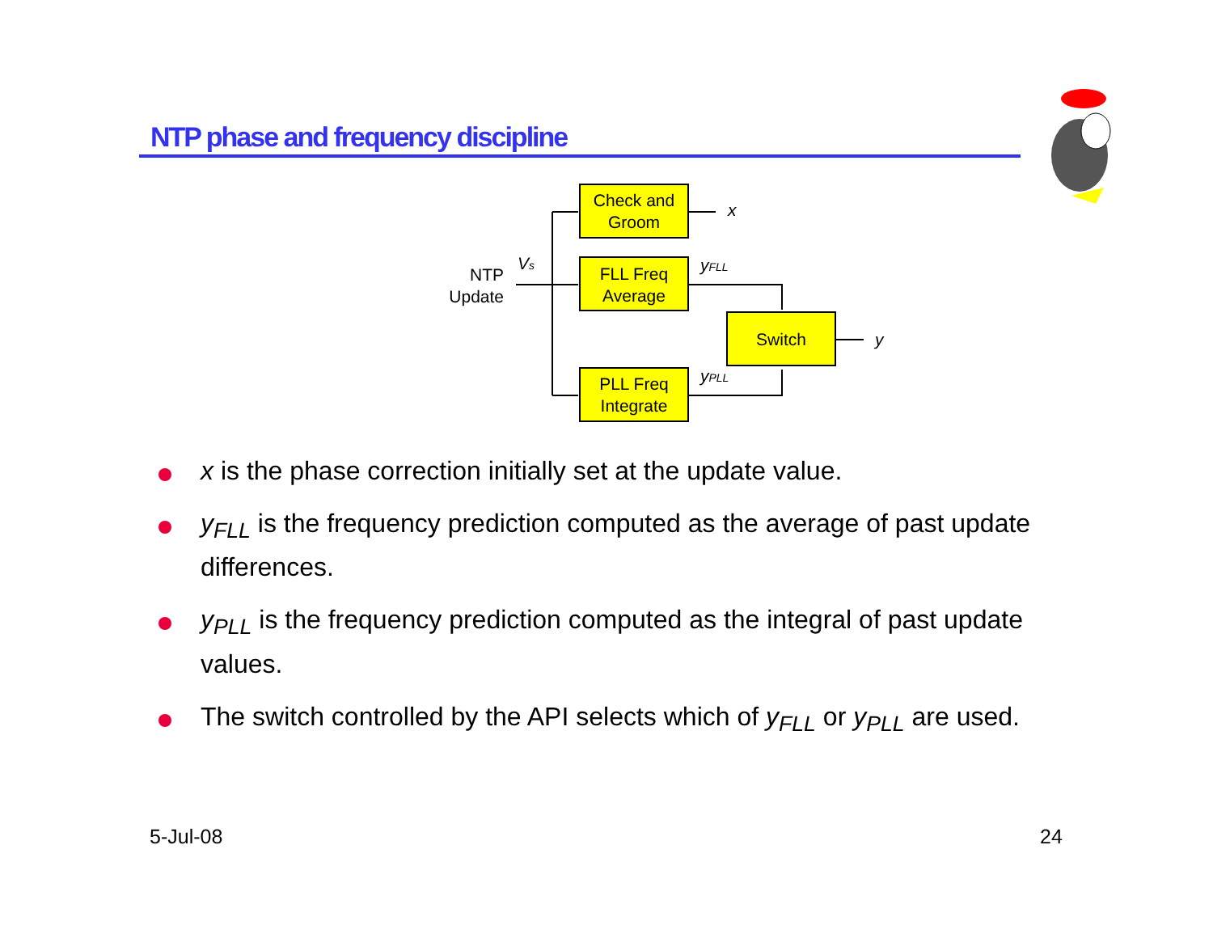NTP phase and frequency discipline
Check and
Groom
FLL Freq
Average
PLL Freq
Integrate
Switch
x
y
yFLL
yPLL
Vs
NTP
Update
x is the phase correction initially set at the update value.
y<sub>FLL</sub> is the frequency prediction computed as the average of past update differences.
y<sub>PLL</sub> is the frequency prediction computed as the integral of past update values.
The switch controlled by the API selects which of y<sub>FLL</sub> or y<sub>PLL</sub> are used.
5-Jul-08 24